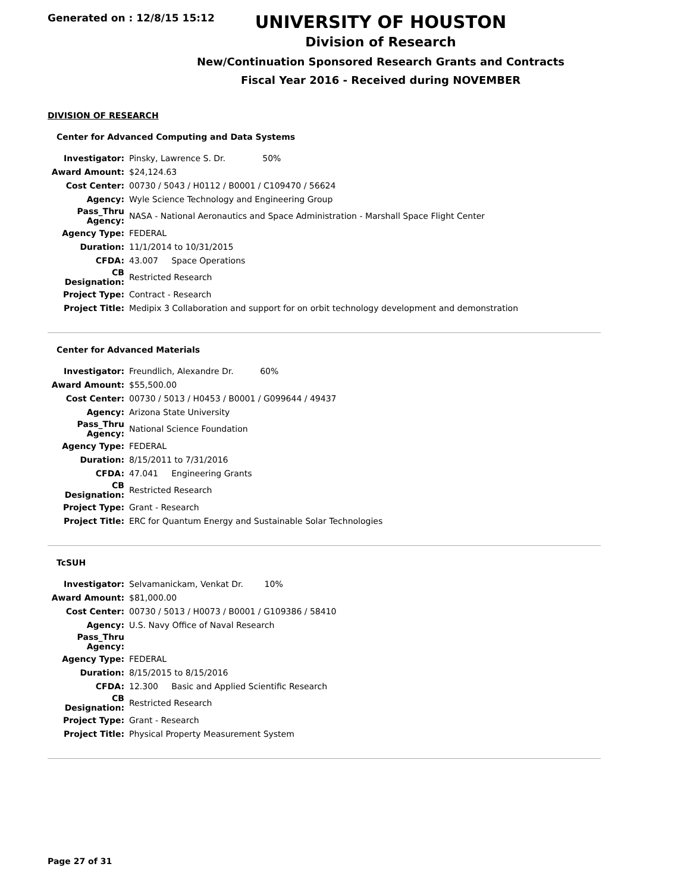Generated on : 12/8/15 15:12
UNIVERSITY OF HOUSTON
Division of Research
New/Continuation Sponsored Research Grants and Contracts
Fiscal Year 2016 - Received during NOVEMBER
DIVISION OF RESEARCH
Center for Advanced Computing and Data Systems
| Investigator: | Pinsky, Lawrence S. Dr. 50% |
| Award Amount: | $24,124.63 |
| Cost Center: | 00730 / 5043 / H0112 / B0001 / C109470 / 56624 |
| Agency: | Wyle Science Technology and Engineering Group |
| Pass_Thru Agency: | NASA - National Aeronautics and Space Administration - Marshall Space Flight Center |
| Agency Type: | FEDERAL |
| Duration: | 11/1/2014 to 10/31/2015 |
| CFDA: | 43.007 Space Operations |
| CB Designation: | Restricted Research |
| Project Type: | Contract - Research |
| Project Title: | Medipix 3 Collaboration and support for on orbit technology development and demonstration |
Center for Advanced Materials
| Investigator: | Freundlich, Alexandre Dr. 60% |
| Award Amount: | $55,500.00 |
| Cost Center: | 00730 / 5013 / H0453 / B0001 / G099644 / 49437 |
| Agency: | Arizona State University |
| Pass_Thru Agency: | National Science Foundation |
| Agency Type: | FEDERAL |
| Duration: | 8/15/2011 to 7/31/2016 |
| CFDA: | 47.041 Engineering Grants |
| CB Designation: | Restricted Research |
| Project Type: | Grant - Research |
| Project Title: | ERC for Quantum Energy and Sustainable Solar Technologies |
TcSUH
| Investigator: | Selvamanickam, Venkat Dr. 10% |
| Award Amount: | $81,000.00 |
| Cost Center: | 00730 / 5013 / H0073 / B0001 / G109386 / 58410 |
| Agency: | U.S. Navy Office of Naval Research |
| Pass_Thru Agency: | |
| Agency Type: | FEDERAL |
| Duration: | 8/15/2015 to 8/15/2016 |
| CFDA: | 12.300 Basic and Applied Scientific Research |
| CB Designation: | Restricted Research |
| Project Type: | Grant - Research |
| Project Title: | Physical Property Measurement System |
Page 27 of 31